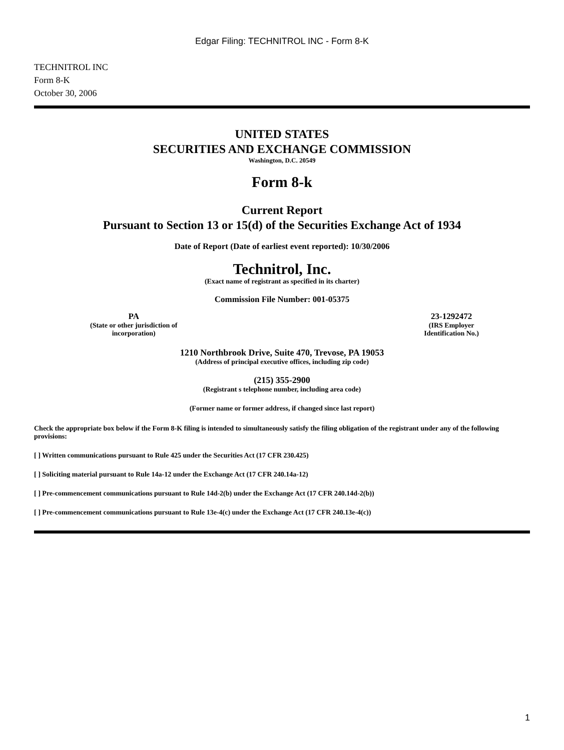Edgar Filing: TECHNITROL INC - Form 8-K
TECHNITROL INC
Form 8-K
October 30, 2006
UNITED STATES
SECURITIES AND EXCHANGE COMMISSION
Washington, D.C. 20549
Form 8-k
Current Report
Pursuant to Section 13 or 15(d) of the Securities Exchange Act of 1934
Date of Report (Date of earliest event reported): 10/30/2006
Technitrol, Inc.
(Exact name of registrant as specified in its charter)
Commission File Number: 001-05375
PA
(State or other jurisdiction of
incorporation)
23-1292472
(IRS Employer
Identification No.)
1210 Northbrook Drive, Suite 470, Trevose, PA 19053
(Address of principal executive offices, including zip code)
(215) 355-2900
(Registrant s telephone number, including area code)
(Former name or former address, if changed since last report)
Check the appropriate box below if the Form 8-K filing is intended to simultaneously satisfy the filing obligation of the registrant under any of the following provisions:
[ ] Written communications pursuant to Rule 425 under the Securities Act (17 CFR 230.425)
[ ] Soliciting material pursuant to Rule 14a-12 under the Exchange Act (17 CFR 240.14a-12)
[ ] Pre-commencement communications pursuant to Rule 14d-2(b) under the Exchange Act (17 CFR 240.14d-2(b))
[ ] Pre-commencement communications pursuant to Rule 13e-4(c) under the Exchange Act (17 CFR 240.13e-4(c))
1